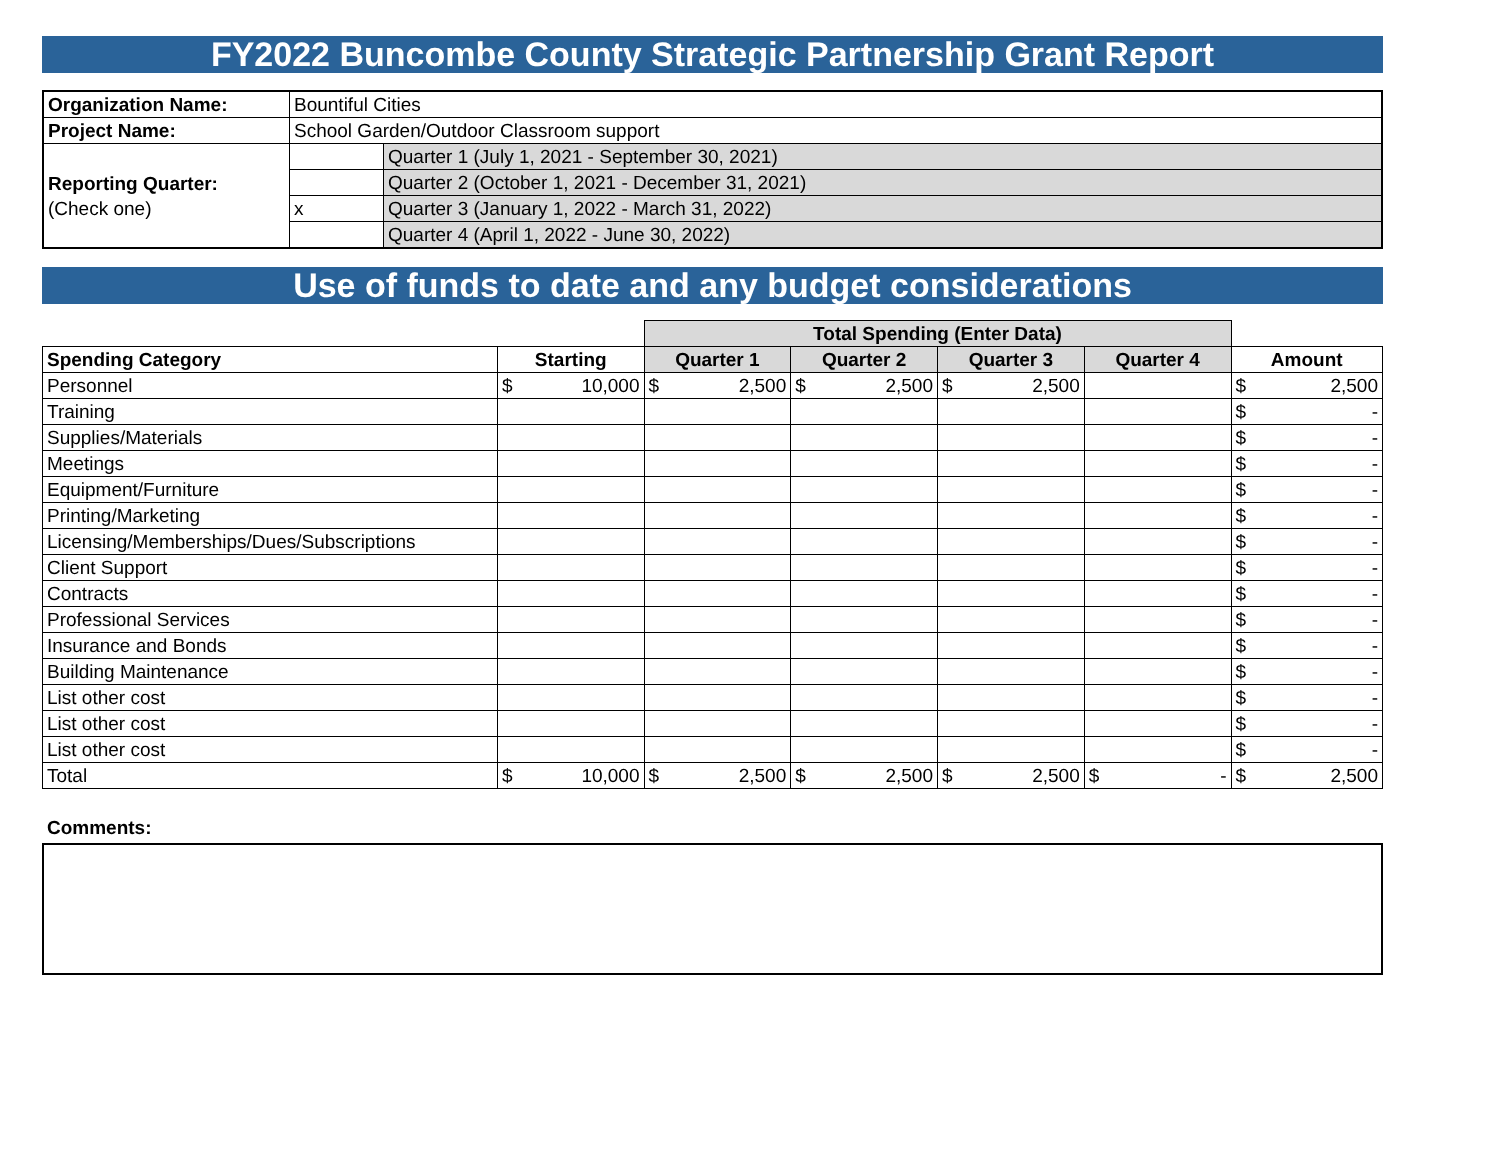FY2022 Buncombe County Strategic Partnership Grant Report
| Organization Name: | Bountiful Cities | |
| Project Name: | School Garden/Outdoor Classroom support | |
| Reporting Quarter: (Check one) | | Quarter 1 (July 1, 2021 - September 30, 2021) |
| | | Quarter 2 (October 1, 2021 - December 31, 2021) |
| | x | Quarter 3 (January 1, 2022 - March 31, 2022) |
| | | Quarter 4 (April 1, 2022 - June 30, 2022) |
Use of funds to date and any budget considerations
| | | Total Spending (Enter Data) | | | | |
| Spending Category | Starting | Quarter 1 | Quarter 2 | Quarter 3 | Quarter 4 | Amount |
| Personnel | $ 10,000 | $ 2,500 | $ 2,500 | $ 2,500 | | $ 2,500 |
| Training | | | | | | $ - |
| Supplies/Materials | | | | | | $ - |
| Meetings | | | | | | $ - |
| Equipment/Furniture | | | | | | $ - |
| Printing/Marketing | | | | | | $ - |
| Licensing/Memberships/Dues/Subscriptions | | | | | | $ - |
| Client Support | | | | | | $ - |
| Contracts | | | | | | $ - |
| Professional Services | | | | | | $ - |
| Insurance and Bonds | | | | | | $ - |
| Building Maintenance | | | | | | $ - |
| List other cost | | | | | | $ - |
| List other cost | | | | | | $ - |
| List other cost | | | | | | $ - |
| Total | $ 10,000 | $ 2,500 | $ 2,500 | $ 2,500 | $ - | $ 2,500 |
Comments: